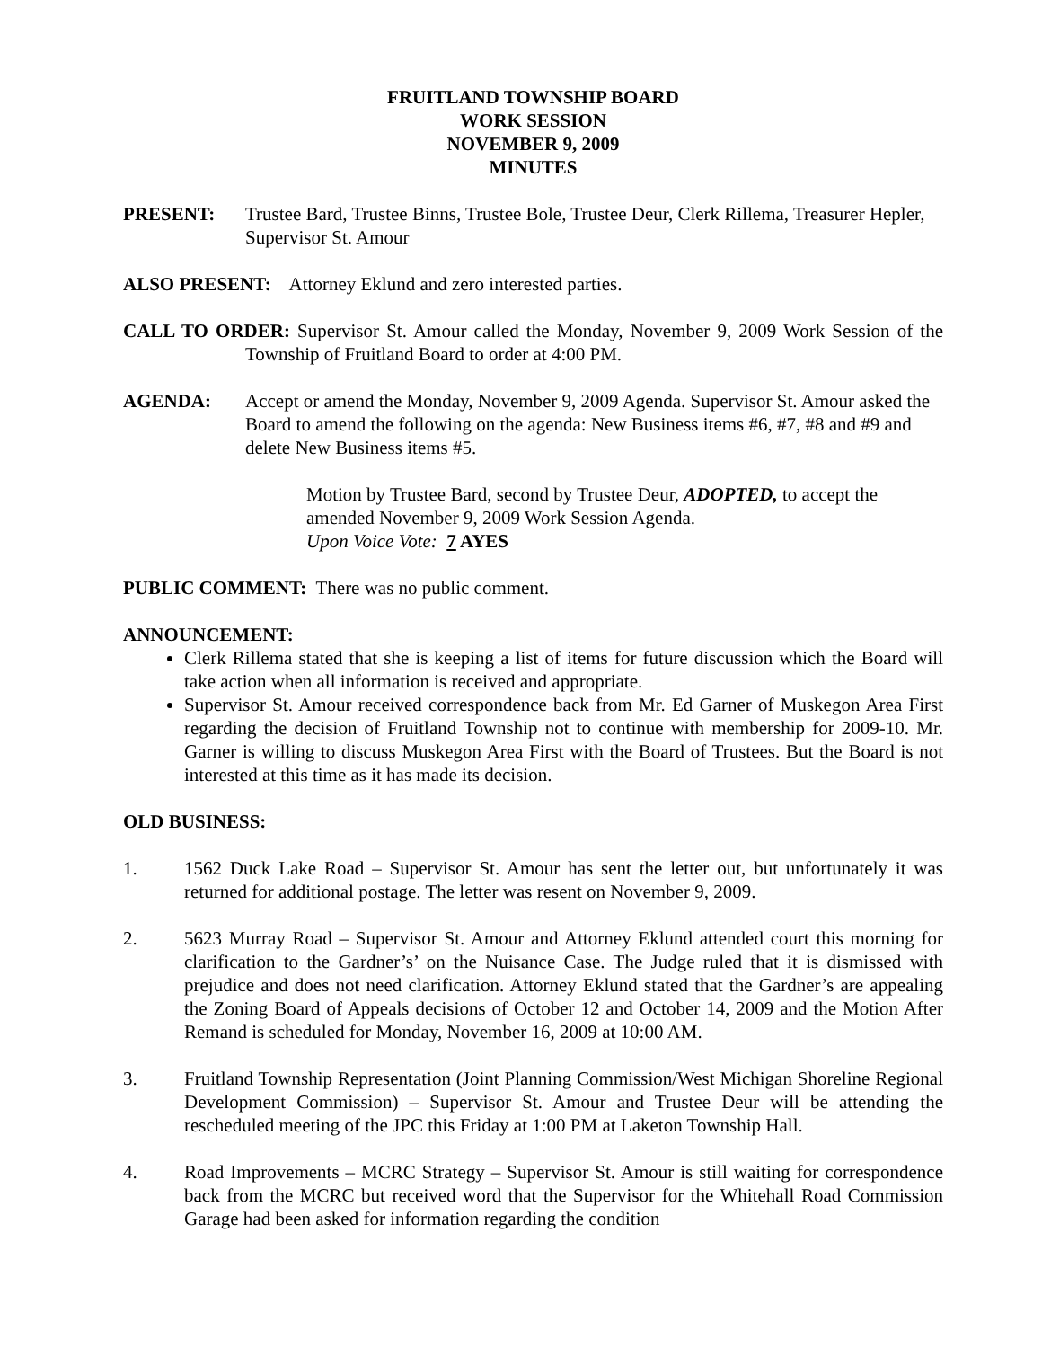FRUITLAND TOWNSHIP BOARD
WORK SESSION
NOVEMBER 9, 2009
MINUTES
PRESENT: Trustee Bard, Trustee Binns, Trustee Bole, Trustee Deur, Clerk Rillema, Treasurer Hepler, Supervisor St. Amour
ALSO PRESENT: Attorney Eklund and zero interested parties.
CALL TO ORDER: Supervisor St. Amour called the Monday, November 9, 2009 Work Session of the Township of Fruitland Board to order at 4:00 PM.
AGENDA: Accept or amend the Monday, November 9, 2009 Agenda. Supervisor St. Amour asked the Board to amend the following on the agenda: New Business items #6, #7, #8 and #9 and delete New Business items #5.
Motion by Trustee Bard, second by Trustee Deur, ADOPTED, to accept the amended November 9, 2009 Work Session Agenda.
Upon Voice Vote: 7 AYES
PUBLIC COMMENT: There was no public comment.
ANNOUNCEMENT:
Clerk Rillema stated that she is keeping a list of items for future discussion which the Board will take action when all information is received and appropriate.
Supervisor St. Amour received correspondence back from Mr. Ed Garner of Muskegon Area First regarding the decision of Fruitland Township not to continue with membership for 2009-10. Mr. Garner is willing to discuss Muskegon Area First with the Board of Trustees. But the Board is not interested at this time as it has made its decision.
OLD BUSINESS:
1. 1562 Duck Lake Road – Supervisor St. Amour has sent the letter out, but unfortunately it was returned for additional postage. The letter was resent on November 9, 2009.
2. 5623 Murray Road – Supervisor St. Amour and Attorney Eklund attended court this morning for clarification to the Gardner’s’ on the Nuisance Case. The Judge ruled that it is dismissed with prejudice and does not need clarification. Attorney Eklund stated that the Gardner’s are appealing the Zoning Board of Appeals decisions of October 12 and October 14, 2009 and the Motion After Remand is scheduled for Monday, November 16, 2009 at 10:00 AM.
3. Fruitland Township Representation (Joint Planning Commission/West Michigan Shoreline Regional Development Commission) – Supervisor St. Amour and Trustee Deur will be attending the rescheduled meeting of the JPC this Friday at 1:00 PM at Laketon Township Hall.
4. Road Improvements – MCRC Strategy – Supervisor St. Amour is still waiting for correspondence back from the MCRC but received word that the Supervisor for the Whitehall Road Commission Garage had been asked for information regarding the condition